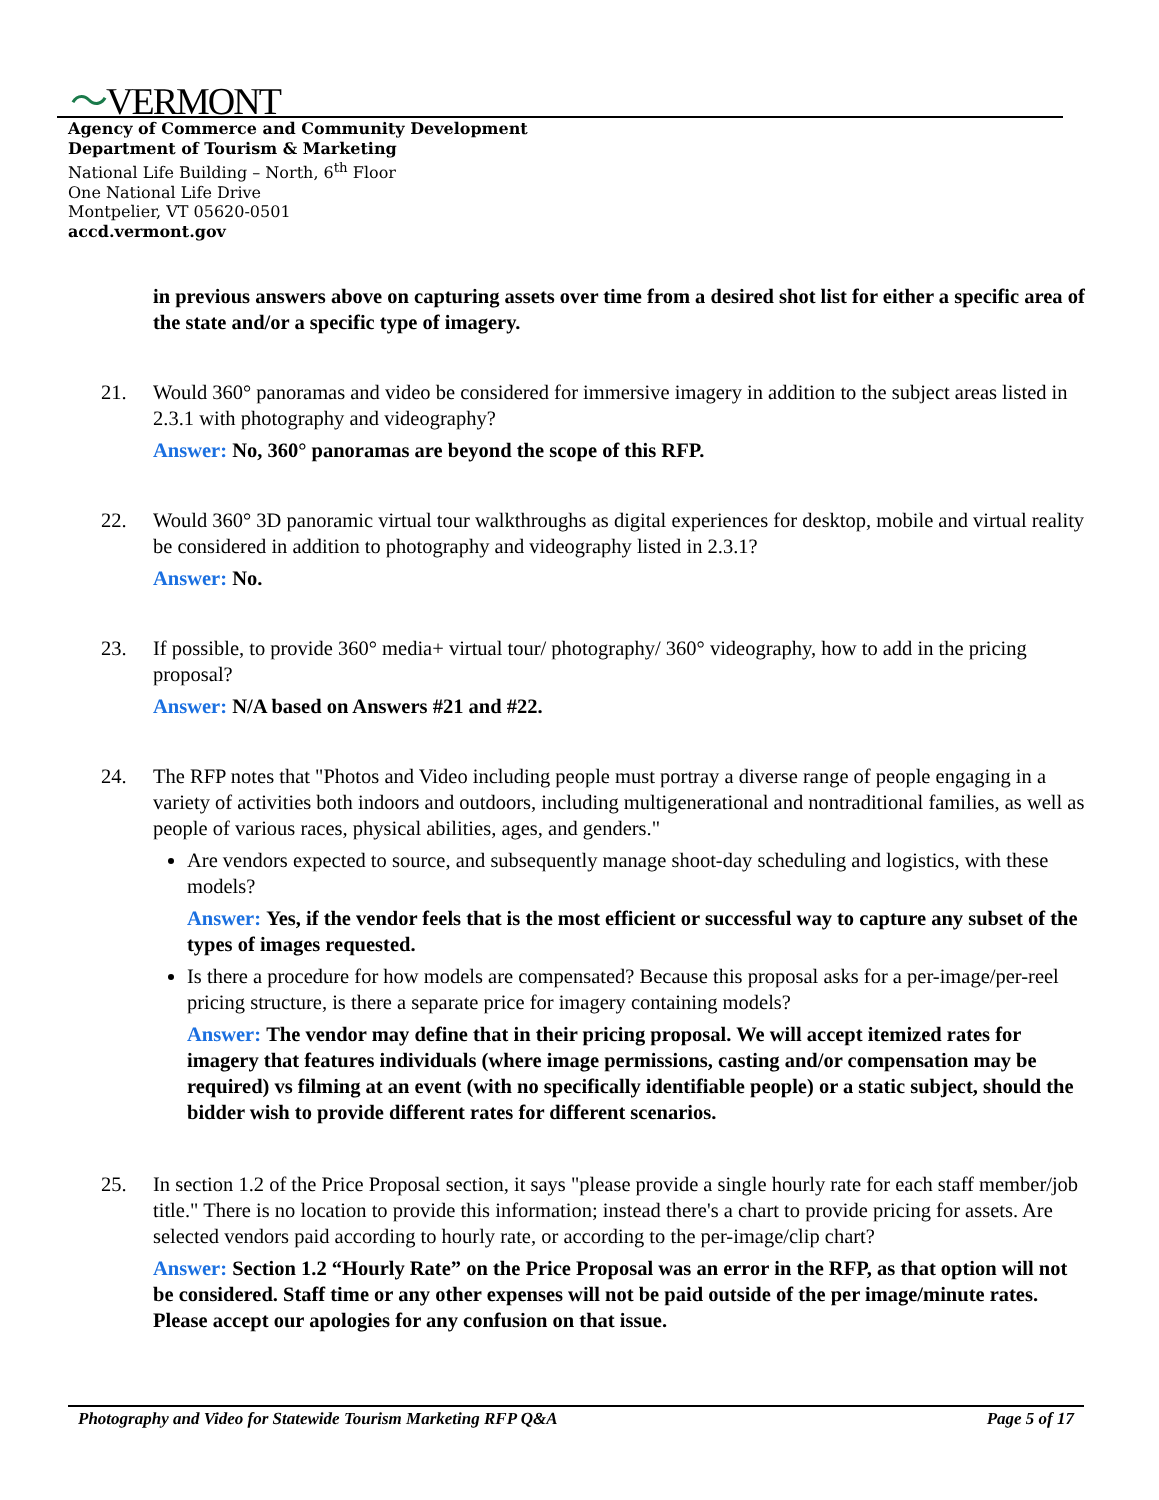〜VERMONT
Agency of Commerce and Community Development
Department of Tourism & Marketing
National Life Building – North, 6<sup>th</sup> Floor
One National Life Drive
Montpelier, VT 05620-0501
accd.vermont.gov
in previous answers above on capturing assets over time from a desired shot list for either a specific area of the state and/or a specific type of imagery.
21. Would 360° panoramas and video be considered for immersive imagery in addition to the subject areas listed in 2.3.1 with photography and videography?
Answer: No, 360° panoramas are beyond the scope of this RFP.
22. Would 360° 3D panoramic virtual tour walkthroughs as digital experiences for desktop, mobile and virtual reality be considered in addition to photography and videography listed in 2.3.1?
Answer: No.
23. If possible, to provide 360° media+ virtual tour/ photography/ 360° videography, how to add in the pricing proposal?
Answer: N/A based on Answers #21 and #22.
24. The RFP notes that "Photos and Video including people must portray a diverse range of people engaging in a variety of activities both indoors and outdoors, including multigenerational and nontraditional families, as well as people of various races, physical abilities, ages, and genders."
Are vendors expected to source, and subsequently manage shoot-day scheduling and logistics, with these models?
Answer: Yes, if the vendor feels that is the most efficient or successful way to capture any subset of the types of images requested.
Is there a procedure for how models are compensated? Because this proposal asks for a per-image/per-reel pricing structure, is there a separate price for imagery containing models?
Answer: The vendor may define that in their pricing proposal. We will accept itemized rates for imagery that features individuals (where image permissions, casting and/or compensation may be required) vs filming at an event (with no specifically identifiable people) or a static subject, should the bidder wish to provide different rates for different scenarios.
25. In section 1.2 of the Price Proposal section, it says "please provide a single hourly rate for each staff member/job title." There is no location to provide this information; instead there's a chart to provide pricing for assets. Are selected vendors paid according to hourly rate, or according to the per-image/clip chart?
Answer: Section 1.2 “Hourly Rate” on the Price Proposal was an error in the RFP, as that option will not be considered. Staff time or any other expenses will not be paid outside of the per image/minute rates. Please accept our apologies for any confusion on that issue.
Photography and Video for Statewide Tourism Marketing RFP Q&A Page 5 of 17